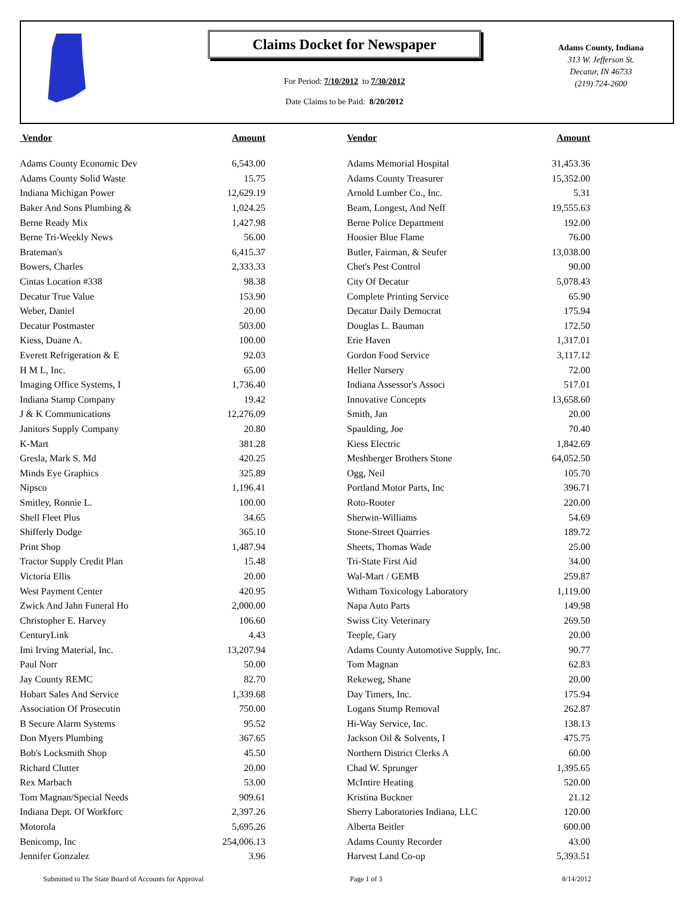Claims Docket for Newspaper
For Period: 7/10/2012 to 7/30/2012
Date Claims to be Paid: 8/20/2012
Adams County, Indiana
313 W. Jefferson St.
Decatur, IN 46733
(219) 724-2600
| Vendor | Amount | Vendor | Amount |
| --- | --- | --- | --- |
| Adams County Economic Dev | 6,543.00 | Adams Memorial Hospital | 31,453.36 |
| Adams County Solid Waste | 15.75 | Adams County Treasurer | 15,352.00 |
| Indiana Michigan Power | 12,629.19 | Arnold Lumber Co., Inc. | 5.31 |
| Baker And Sons Plumbing & | 1,024.25 | Beam, Longest, And Neff | 19,555.63 |
| Berne Ready Mix | 1,427.98 | Berne Police Department | 192.00 |
| Berne Tri-Weekly News | 56.00 | Hoosier Blue Flame | 76.00 |
| Brateman's | 6,415.37 | Butler, Fairman, & Seufer | 13,038.00 |
| Bowers, Charles | 2,333.33 | Chet's Pest Control | 90.00 |
| Cintas Location #338 | 98.38 | City Of Decatur | 5,078.43 |
| Decatur True Value | 153.90 | Complete Printing Service | 65.90 |
| Weber, Daniel | 20.00 | Decatur Daily Democrat | 175.94 |
| Decatur Postmaster | 503.00 | Douglas L. Bauman | 172.50 |
| Kiess, Duane A. | 100.00 | Erie Haven | 1,317.01 |
| Everett Refrigeration & E | 92.03 | Gordon Food Service | 3,117.12 |
| H M L, Inc. | 65.00 | Heller Nursery | 72.00 |
| Imaging Office Systems, I | 1,736.40 | Indiana Assessor's Associ | 517.01 |
| Indiana Stamp Company | 19.42 | Innovative Concepts | 13,658.60 |
| J & K Communications | 12,276.09 | Smith, Jan | 20.00 |
| Janitors Supply Company | 20.80 | Spaulding, Joe | 70.40 |
| K-Mart | 381.28 | Kiess Electric | 1,842.69 |
| Gresla, Mark S. Md | 420.25 | Meshberger Brothers Stone | 64,052.50 |
| Minds Eye Graphics | 325.89 | Ogg, Neil | 105.70 |
| Nipsco | 1,196.41 | Portland Motor Parts, Inc | 396.71 |
| Smitley, Ronnie L. | 100.00 | Roto-Rooter | 220.00 |
| Shell Fleet Plus | 34.65 | Sherwin-Williams | 54.69 |
| Shifferly Dodge | 365.10 | Stone-Street Quarries | 189.72 |
| Print Shop | 1,487.94 | Sheets, Thomas Wade | 25.00 |
| Tractor Supply Credit Plan | 15.48 | Tri-State First Aid | 34.00 |
| Victoria Ellis | 20.00 | Wal-Mart / GEMB | 259.87 |
| West Payment Center | 420.95 | Witham Toxicology Laboratory | 1,119.00 |
| Zwick And Jahn Funeral Ho | 2,000.00 | Napa Auto Parts | 149.98 |
| Christopher E. Harvey | 106.60 | Swiss City Veterinary | 269.50 |
| CenturyLink | 4.43 | Teeple, Gary | 20.00 |
| Imi Irving Material, Inc. | 13,207.94 | Adams County Automotive Supply, Inc. | 90.77 |
| Paul Norr | 50.00 | Tom Magnan | 62.83 |
| Jay County REMC | 82.70 | Rekeweg, Shane | 20.00 |
| Hobart Sales And Service | 1,339.68 | Day Timers, Inc. | 175.94 |
| Association Of Prosecutin | 750.00 | Logans Stump Removal | 262.87 |
| B Secure Alarm Systems | 95.52 | Hi-Way Service, Inc. | 138.13 |
| Don Myers Plumbing | 367.65 | Jackson Oil & Solvents, I | 475.75 |
| Bob's Locksmith Shop | 45.50 | Northern District Clerks A | 60.00 |
| Richard Clutter | 20.00 | Chad W. Sprunger | 1,395.65 |
| Rex Marbach | 53.00 | McIntire Heating | 520.00 |
| Tom Magnan/Special Needs | 909.61 | Kristina Buckner | 21.12 |
| Indiana Dept. Of Workforc | 2,397.26 | Sherry Laboratories Indiana, LLC | 120.00 |
| Motorola | 5,695.26 | Alberta Beitler | 600.00 |
| Benicomp, Inc | 254,006.13 | Adams County Recorder | 43.00 |
| Jennifer Gonzalez | 3.96 | Harvest Land Co-op | 5,393.51 |
Submitted to The State Board of Accounts for Approval Page 1 of 3 8/14/2012